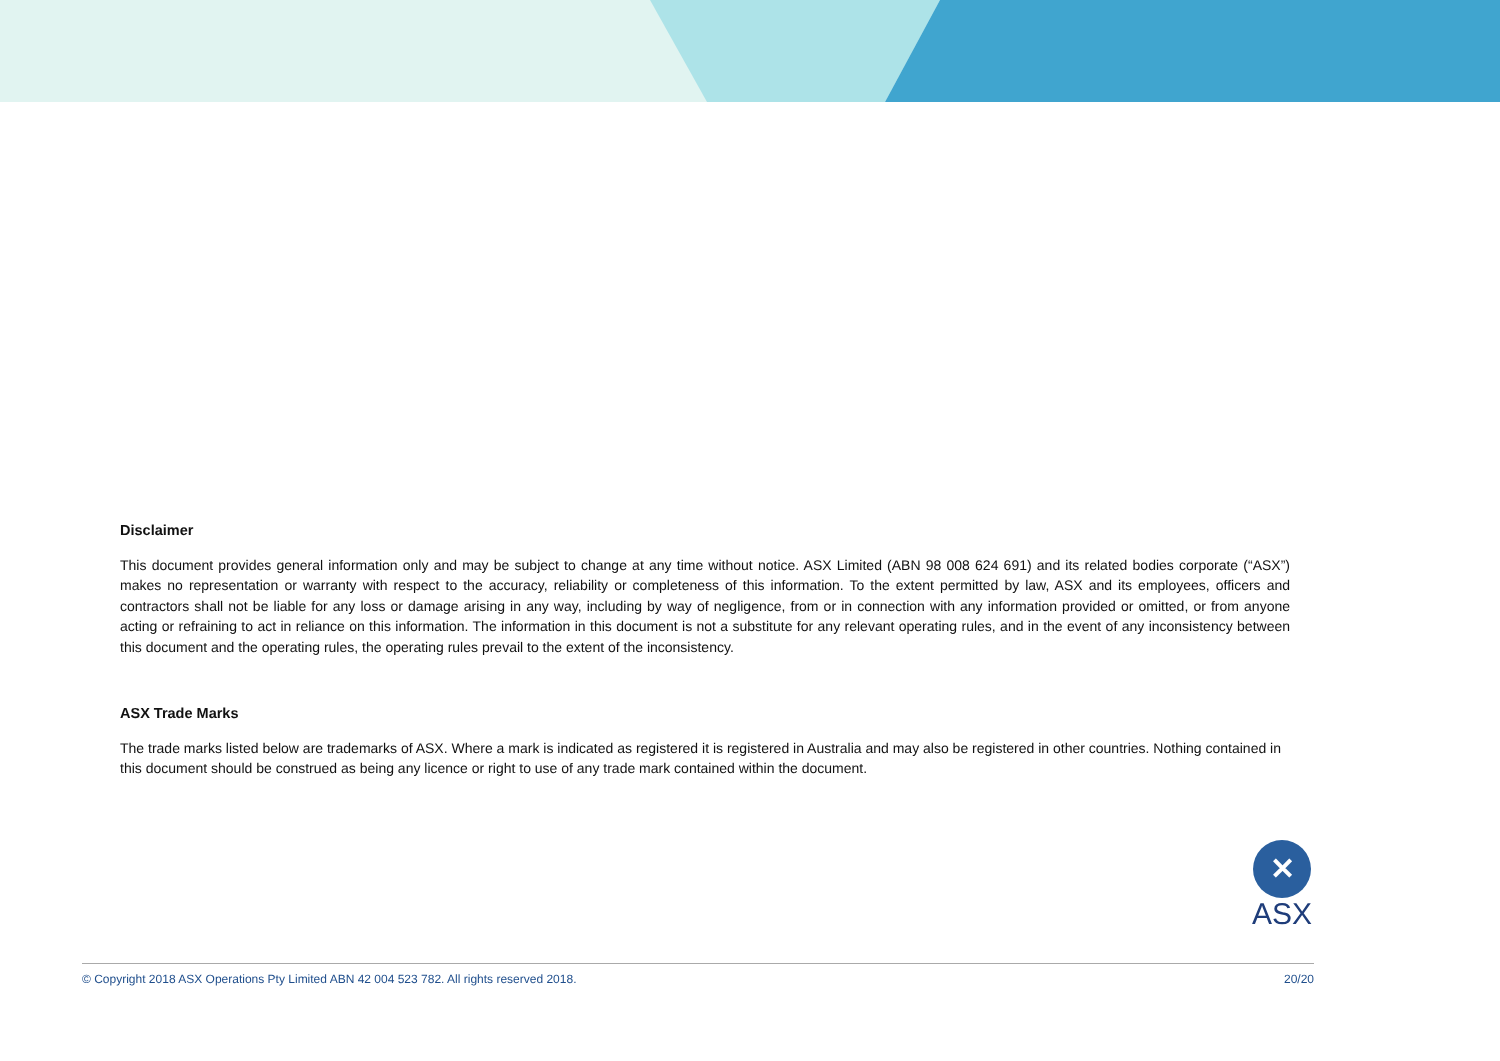Disclaimer
This document provides general information only and may be subject to change at any time without notice. ASX Limited (ABN 98 008 624 691) and its related bodies corporate (“ASX”) makes no representation or warranty with respect to the accuracy, reliability or completeness of this information. To the extent permitted by law, ASX and its employees, officers and contractors shall not be liable for any loss or damage arising in any way, including by way of negligence, from or in connection with any information provided or omitted, or from anyone acting or refraining to act in reliance on this information. The information in this document is not a substitute for any relevant operating rules, and in the event of any inconsistency between this document and the operating rules, the operating rules prevail to the extent of the inconsistency.
ASX Trade Marks
The trade marks listed below are trademarks of ASX. Where a mark is indicated as registered it is registered in Australia and may also be registered in other countries. Nothing contained in this document should be construed as being any licence or right to use of any trade mark contained within the document.
✕
ASX
© Copyright 2018 ASX Operations Pty Limited ABN 42 004 523 782. All rights reserved 2018. 20/20